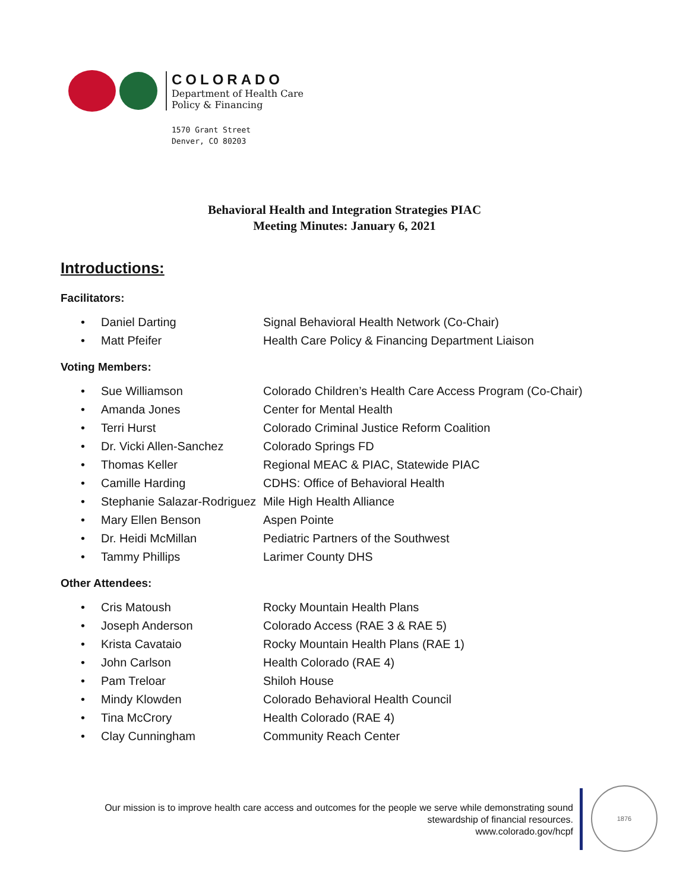COLORADO
Department of Health Care
Policy & Financing
1570 Grant Street
Denver, CO 80203
Behavioral Health and Integration Strategies PIAC
Meeting Minutes: January 6, 2021
Introductions:
Facilitators:
• Daniel Darting Signal Behavioral Health Network (Co-Chair)
• Matt Pfeifer Health Care Policy & Financing Department Liaison
Voting Members:
• Sue Williamson Colorado Children’s Health Care Access Program (Co-Chair)
• Amanda Jones Center for Mental Health
• Terri Hurst Colorado Criminal Justice Reform Coalition
• Dr. Vicki Allen-Sanchez Colorado Springs FD
• Thomas Keller Regional MEAC & PIAC, Statewide PIAC
• Camille Harding CDHS: Office of Behavioral Health
• Stephanie Salazar-Rodriguez Mile High Health Alliance
• Mary Ellen Benson Aspen Pointe
• Dr. Heidi McMillan Pediatric Partners of the Southwest
• Tammy Phillips Larimer County DHS
Other Attendees:
• Cris Matoush Rocky Mountain Health Plans
• Joseph Anderson Colorado Access (RAE 3 & RAE 5)
• Krista Cavataio Rocky Mountain Health Plans (RAE 1)
• John Carlson Health Colorado (RAE 4)
• Pam Treloar Shiloh House
• Mindy Klowden Colorado Behavioral Health Council
• Tina McCrory Health Colorado (RAE 4)
• Clay Cunningham Community Reach Center
Our mission is to improve health care access and outcomes for the people we serve while demonstrating sound
stewardship of financial resources.
www.colorado.gov/hcpf
1876